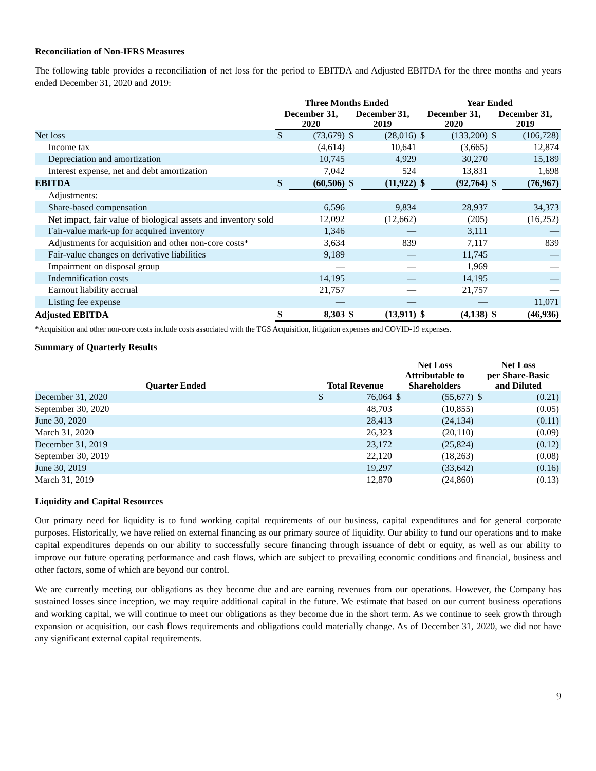Reconciliation of Non-IFRS Measures
The following table provides a reconciliation of net loss for the period to EBITDA and Adjusted EBITDA for the three months and years ended December 31, 2020 and 2019:
| | Three Months Ended | | | | Year Ended | | | |
| --- | --- | --- | --- | --- | --- | --- | --- | --- |
| | December 31, 2020 | | December 31, 2019 | | December 31, 2020 | | December 31, 2019 | |
| Net loss | $ | (73,679) | $ | (28,016) | $ | (133,200) | $ | (106,728) |
| Income tax | | (4,614) | | 10,641 | | (3,665) | | 12,874 |
| Depreciation and amortization | | 10,745 | | 4,929 | | 30,270 | | 15,189 |
| Interest expense, net and debt amortization | | 7,042 | | 524 | | 13,831 | | 1,698 |
| EBITDA | $ | (60,506) | $ | (11,922) | $ | (92,764) | $ | (76,967) |
| Adjustments: | | | | | | | | |
| Share-based compensation | | 6,596 | | 9,834 | | 28,937 | | 34,373 |
| Net impact, fair value of biological assets and inventory sold | | 12,092 | | (12,662) | | (205) | | (16,252) |
| Fair-value mark-up for acquired inventory | | 1,346 | | — | | 3,111 | | — |
| Adjustments for acquisition and other non-core costs* | | 3,634 | | 839 | | 7,117 | | 839 |
| Fair-value changes on derivative liabilities | | 9,189 | | — | | 11,745 | | — |
| Impairment on disposal group | | — | | — | | 1,969 | | — |
| Indemnification costs | | 14,195 | | — | | 14,195 | | — |
| Earnout liability accrual | | 21,757 | | — | | 21,757 | | — |
| Listing fee expense | | — | | — | | — | | 11,071 |
| Adjusted EBITDA | $ | 8,303 | $ | (13,911) | $ | (4,138) | $ | (46,936) |
*Acquisition and other non-core costs include costs associated with the TGS Acquisition, litigation expenses and COVID-19 expenses.
Summary of Quarterly Results
| Quarter Ended | Total Revenue | | Net Loss Attributable to Shareholders | | Net Loss per Share-Basic and Diluted | |
| --- | --- | --- | --- | --- | --- | --- |
| December 31, 2020 | $ | 76,064 | $ | (55,677) | $ | (0.21) |
| September 30, 2020 | | 48,703 | | (10,855) | | (0.05) |
| June 30, 2020 | | 28,413 | | (24,134) | | (0.11) |
| March 31, 2020 | | 26,323 | | (20,110) | | (0.09) |
| December 31, 2019 | | 23,172 | | (25,824) | | (0.12) |
| September 30, 2019 | | 22,120 | | (18,263) | | (0.08) |
| June 30, 2019 | | 19,297 | | (33,642) | | (0.16) |
| March 31, 2019 | | 12,870 | | (24,860) | | (0.13) |
Liquidity and Capital Resources
Our primary need for liquidity is to fund working capital requirements of our business, capital expenditures and for general corporate purposes. Historically, we have relied on external financing as our primary source of liquidity. Our ability to fund our operations and to make capital expenditures depends on our ability to successfully secure financing through issuance of debt or equity, as well as our ability to improve our future operating performance and cash flows, which are subject to prevailing economic conditions and financial, business and other factors, some of which are beyond our control.
We are currently meeting our obligations as they become due and are earning revenues from our operations. However, the Company has sustained losses since inception, we may require additional capital in the future. We estimate that based on our current business operations and working capital, we will continue to meet our obligations as they become due in the short term. As we continue to seek growth through expansion or acquisition, our cash flows requirements and obligations could materially change. As of December 31, 2020, we did not have any significant external capital requirements.
9